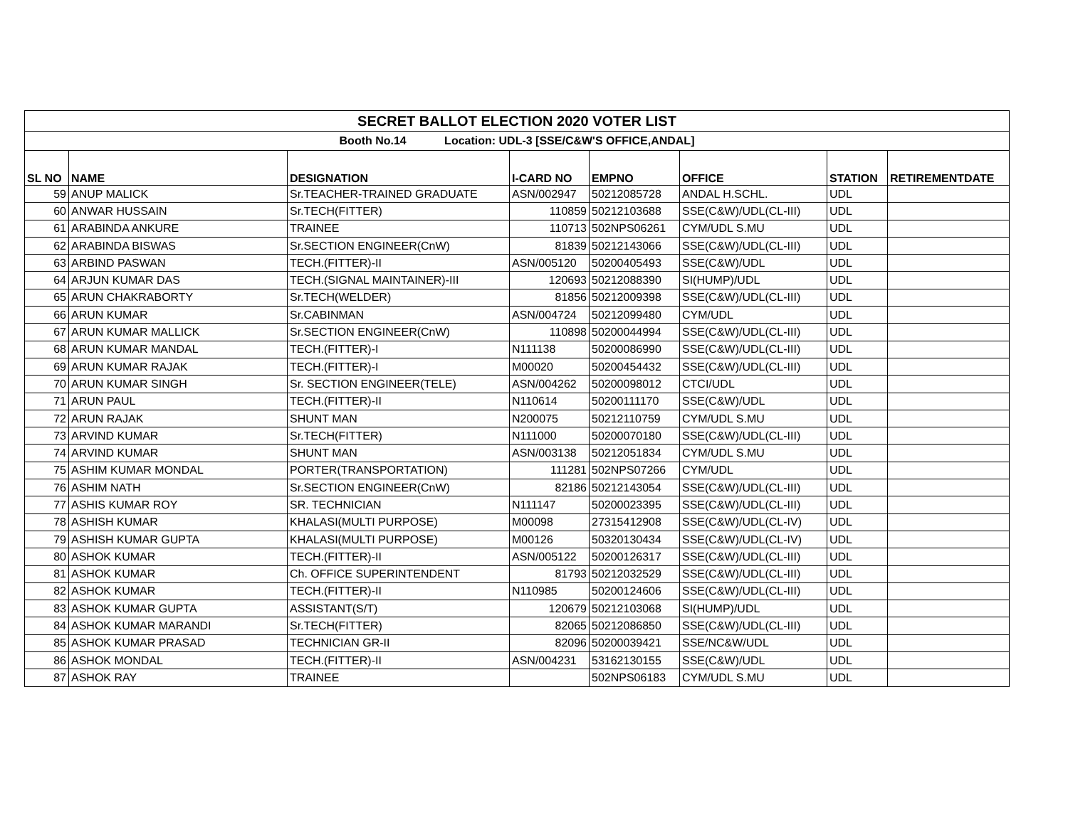| SECRET BALLOT ELECTION 2020 VOTER LIST | | | | | | | |
| Booth No.14 Location: UDL-3 [SSE/C&W'S OFFICE,ANDAL] | | | | | | | |
| SL NO | NAME | DESIGNATION | I-CARD NO | EMPNO | OFFICE | STATION | RETIREMENTDATE |
| 59 | ANUP MALICK | Sr.TEACHER-TRAINED GRADUATE | ASN/002947 | 50212085728 | ANDAL H.SCHL. | UDL | |
| 60 | ANWAR HUSSAIN | Sr.TECH(FITTER) | 110859 | 50212103688 | SSE(C&W)/UDL(CL-III) | UDL | |
| 61 | ARABINDA ANKURE | TRAINEE | 110713 | 502NPS06261 | CYM/UDL S.MU | UDL | |
| 62 | ARABINDA BISWAS | Sr.SECTION ENGINEER(CnW) | 81839 | 50212143066 | SSE(C&W)/UDL(CL-III) | UDL | |
| 63 | ARBIND PASWAN | TECH.(FITTER)-II | ASN/005120 | 50200405493 | SSE(C&W)/UDL | UDL | |
| 64 | ARJUN KUMAR DAS | TECH.(SIGNAL MAINTAINER)-III | 120693 | 50212088390 | SI(HUMP)/UDL | UDL | |
| 65 | ARUN CHAKRABORTY | Sr.TECH(WELDER) | 81856 | 50212009398 | SSE(C&W)/UDL(CL-III) | UDL | |
| 66 | ARUN KUMAR | Sr.CABINMAN | ASN/004724 | 50212099480 | CYM/UDL | UDL | |
| 67 | ARUN KUMAR MALLICK | Sr.SECTION ENGINEER(CnW) | 110898 | 50200044994 | SSE(C&W)/UDL(CL-III) | UDL | |
| 68 | ARUN KUMAR MANDAL | TECH.(FITTER)-I | N111138 | 50200086990 | SSE(C&W)/UDL(CL-III) | UDL | |
| 69 | ARUN KUMAR RAJAK | TECH.(FITTER)-I | M00020 | 50200454432 | SSE(C&W)/UDL(CL-III) | UDL | |
| 70 | ARUN KUMAR SINGH | Sr. SECTION ENGINEER(TELE) | ASN/004262 | 50200098012 | CTCI/UDL | UDL | |
| 71 | ARUN PAUL | TECH.(FITTER)-II | N110614 | 50200111170 | SSE(C&W)/UDL | UDL | |
| 72 | ARUN RAJAK | SHUNT MAN | N200075 | 50212110759 | CYM/UDL S.MU | UDL | |
| 73 | ARVIND KUMAR | Sr.TECH(FITTER) | N111000 | 50200070180 | SSE(C&W)/UDL(CL-III) | UDL | |
| 74 | ARVIND KUMAR | SHUNT MAN | ASN/003138 | 50212051834 | CYM/UDL S.MU | UDL | |
| 75 | ASHIM KUMAR MONDAL | PORTER(TRANSPORTATION) | 111281 | 502NPS07266 | CYM/UDL | UDL | |
| 76 | ASHIM NATH | Sr.SECTION ENGINEER(CnW) | 82186 | 50212143054 | SSE(C&W)/UDL(CL-III) | UDL | |
| 77 | ASHIS KUMAR ROY | SR. TECHNICIAN | N111147 | 50200023395 | SSE(C&W)/UDL(CL-III) | UDL | |
| 78 | ASHISH KUMAR | KHALASI(MULTI PURPOSE) | M00098 | 27315412908 | SSE(C&W)/UDL(CL-IV) | UDL | |
| 79 | ASHISH KUMAR GUPTA | KHALASI(MULTI PURPOSE) | M00126 | 50320130434 | SSE(C&W)/UDL(CL-IV) | UDL | |
| 80 | ASHOK KUMAR | TECH.(FITTER)-II | ASN/005122 | 50200126317 | SSE(C&W)/UDL(CL-III) | UDL | |
| 81 | ASHOK KUMAR | Ch. OFFICE SUPERINTENDENT | 81793 | 50212032529 | SSE(C&W)/UDL(CL-III) | UDL | |
| 82 | ASHOK KUMAR | TECH.(FITTER)-II | N110985 | 50200124606 | SSE(C&W)/UDL(CL-III) | UDL | |
| 83 | ASHOK KUMAR GUPTA | ASSISTANT(S/T) | 120679 | 50212103068 | SI(HUMP)/UDL | UDL | |
| 84 | ASHOK KUMAR MARANDI | Sr.TECH(FITTER) | 82065 | 50212086850 | SSE(C&W)/UDL(CL-III) | UDL | |
| 85 | ASHOK KUMAR PRASAD | TECHNICIAN GR-II | 82096 | 50200039421 | SSE/NC&W/UDL | UDL | |
| 86 | ASHOK MONDAL | TECH.(FITTER)-II | ASN/004231 | 53162130155 | SSE(C&W)/UDL | UDL | |
| 87 | ASHOK RAY | TRAINEE | | 502NPS06183 | CYM/UDL S.MU | UDL | |